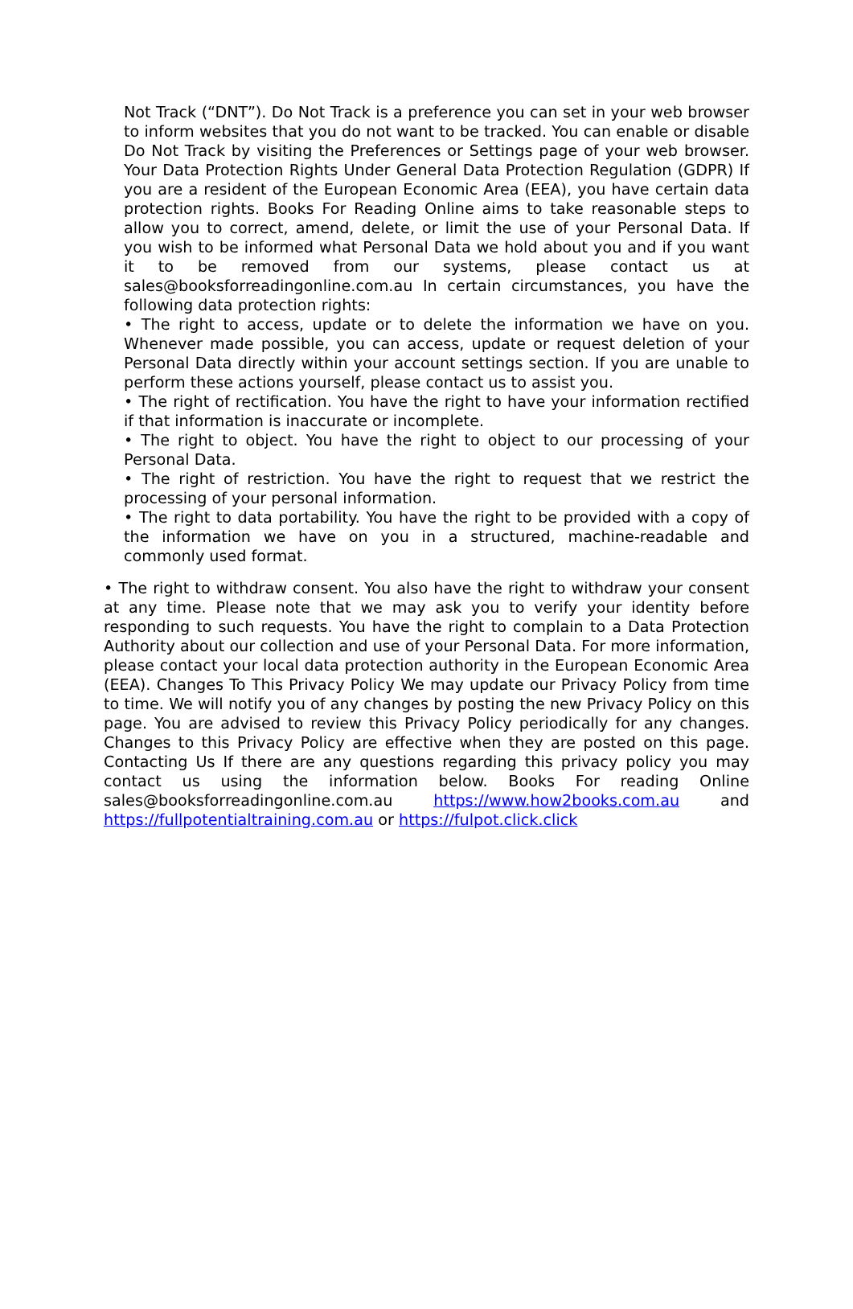Not Track (“DNT”). Do Not Track is a preference you can set in your web browser to inform websites that you do not want to be tracked. You can enable or disable Do Not Track by visiting the Preferences or Settings page of your web browser. Your Data Protection Rights Under General Data Protection Regulation (GDPR) If you are a resident of the European Economic Area (EEA), you have certain data protection rights. Books For Reading Online aims to take reasonable steps to allow you to correct, amend, delete, or limit the use of your Personal Data. If you wish to be informed what Personal Data we hold about you and if you want it to be removed from our systems, please contact us at sales@booksforreadingonline.com.au In certain circumstances, you have the following data protection rights:
• The right to access, update or to delete the information we have on you. Whenever made possible, you can access, update or request deletion of your Personal Data directly within your account settings section. If you are unable to perform these actions yourself, please contact us to assist you.
• The right of rectification. You have the right to have your information rectified if that information is inaccurate or incomplete.
• The right to object. You have the right to object to our processing of your Personal Data.
• The right of restriction. You have the right to request that we restrict the processing of your personal information.
• The right to data portability. You have the right to be provided with a copy of the information we have on you in a structured, machine-readable and commonly used format.
• The right to withdraw consent. You also have the right to withdraw your consent at any time. Please note that we may ask you to verify your identity before responding to such requests. You have the right to complain to a Data Protection Authority about our collection and use of your Personal Data. For more information, please contact your local data protection authority in the European Economic Area (EEA). Changes To This Privacy Policy We may update our Privacy Policy from time to time. We will notify you of any changes by posting the new Privacy Policy on this page. You are advised to review this Privacy Policy periodically for any changes. Changes to this Privacy Policy are effective when they are posted on this page. Contacting Us If there are any questions regarding this privacy policy you may contact us using the information below. Books For reading Online sales@booksforreadingonline.com.au https://www.how2books.com.au and https://fullpotentialtraining.com.au or https://fulpot.click.click